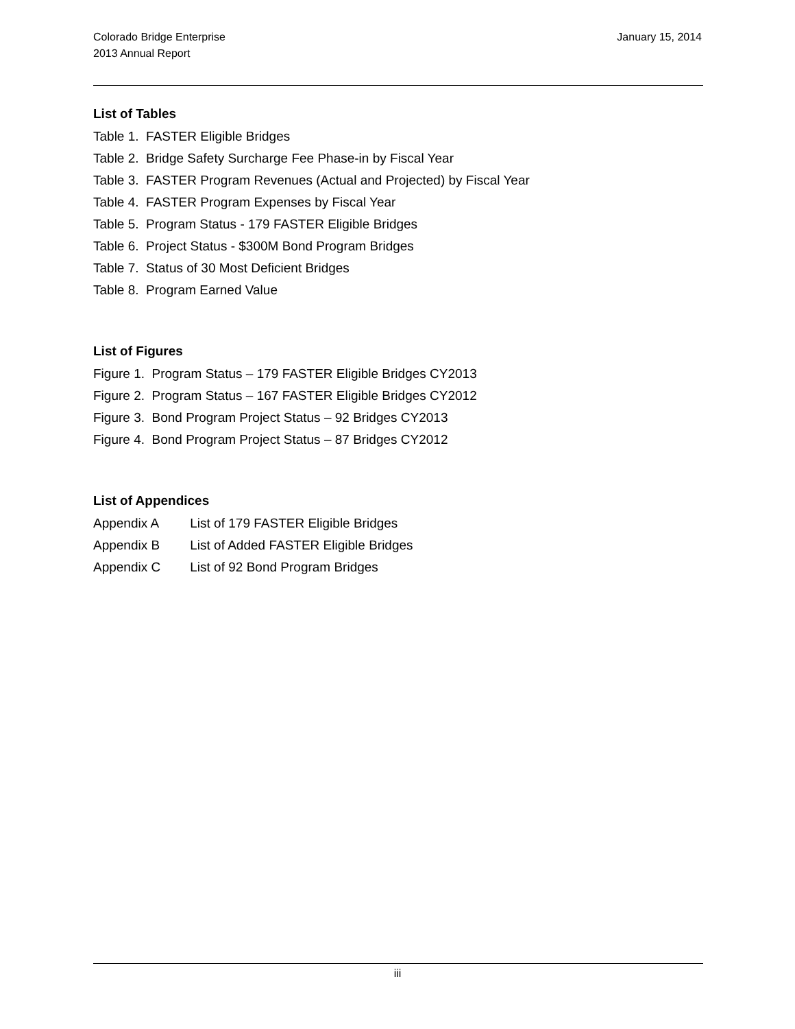Colorado Bridge Enterprise
2013 Annual Report
January 15, 2014
List of Tables
Table 1. FASTER Eligible Bridges
Table 2. Bridge Safety Surcharge Fee Phase-in by Fiscal Year
Table 3. FASTER Program Revenues (Actual and Projected) by Fiscal Year
Table 4. FASTER Program Expenses by Fiscal Year
Table 5. Program Status - 179 FASTER Eligible Bridges
Table 6. Project Status - $300M Bond Program Bridges
Table 7. Status of 30 Most Deficient Bridges
Table 8. Program Earned Value
List of Figures
Figure 1. Program Status – 179 FASTER Eligible Bridges CY2013
Figure 2. Program Status – 167 FASTER Eligible Bridges CY2012
Figure 3. Bond Program Project Status – 92 Bridges CY2013
Figure 4. Bond Program Project Status – 87 Bridges CY2012
List of Appendices
Appendix A List of 179 FASTER Eligible Bridges
Appendix B List of Added FASTER Eligible Bridges
Appendix C List of 92 Bond Program Bridges
iii